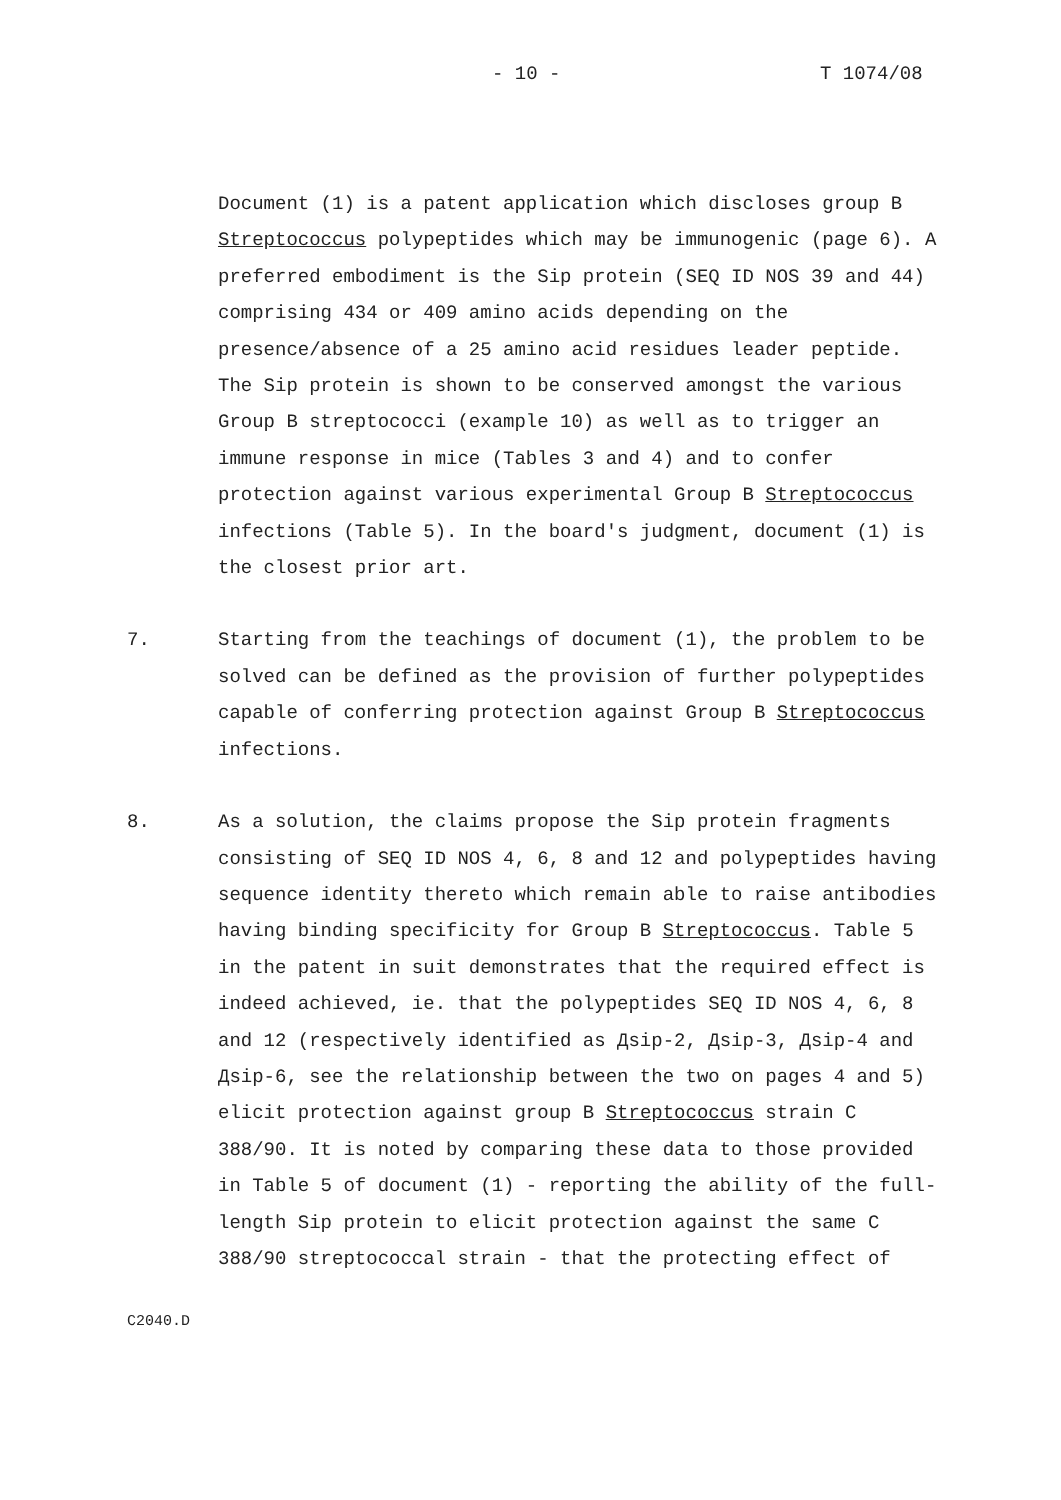- 10 - T 1074/08
Document (1) is a patent application which discloses group B Streptococcus polypeptides which may be immunogenic (page 6). A preferred embodiment is the Sip protein (SEQ ID NOS 39 and 44) comprising 434 or 409 amino acids depending on the presence/absence of a 25 amino acid residues leader peptide. The Sip protein is shown to be conserved amongst the various Group B streptococci (example 10) as well as to trigger an immune response in mice (Tables 3 and 4) and to confer protection against various experimental Group B Streptococcus infections (Table 5). In the board's judgment, document (1) is the closest prior art.
7. Starting from the teachings of document (1), the problem to be solved can be defined as the provision of further polypeptides capable of conferring protection against Group B Streptococcus infections.
8. As a solution, the claims propose the Sip protein fragments consisting of SEQ ID NOS 4, 6, 8 and 12 and polypeptides having sequence identity thereto which remain able to raise antibodies having binding specificity for Group B Streptococcus. Table 5 in the patent in suit demonstrates that the required effect is indeed achieved, ie. that the polypeptides SEQ ID NOS 4, 6, 8 and 12 (respectively identified as Дsip-2, Дsip-3, Дsip-4 and Дsip-6, see the relationship between the two on pages 4 and 5) elicit protection against group B Streptococcus strain C 388/90. It is noted by comparing these data to those provided in Table 5 of document (1) - reporting the ability of the full-length Sip protein to elicit protection against the same C 388/90 streptococcal strain - that the protecting effect of
C2040.D